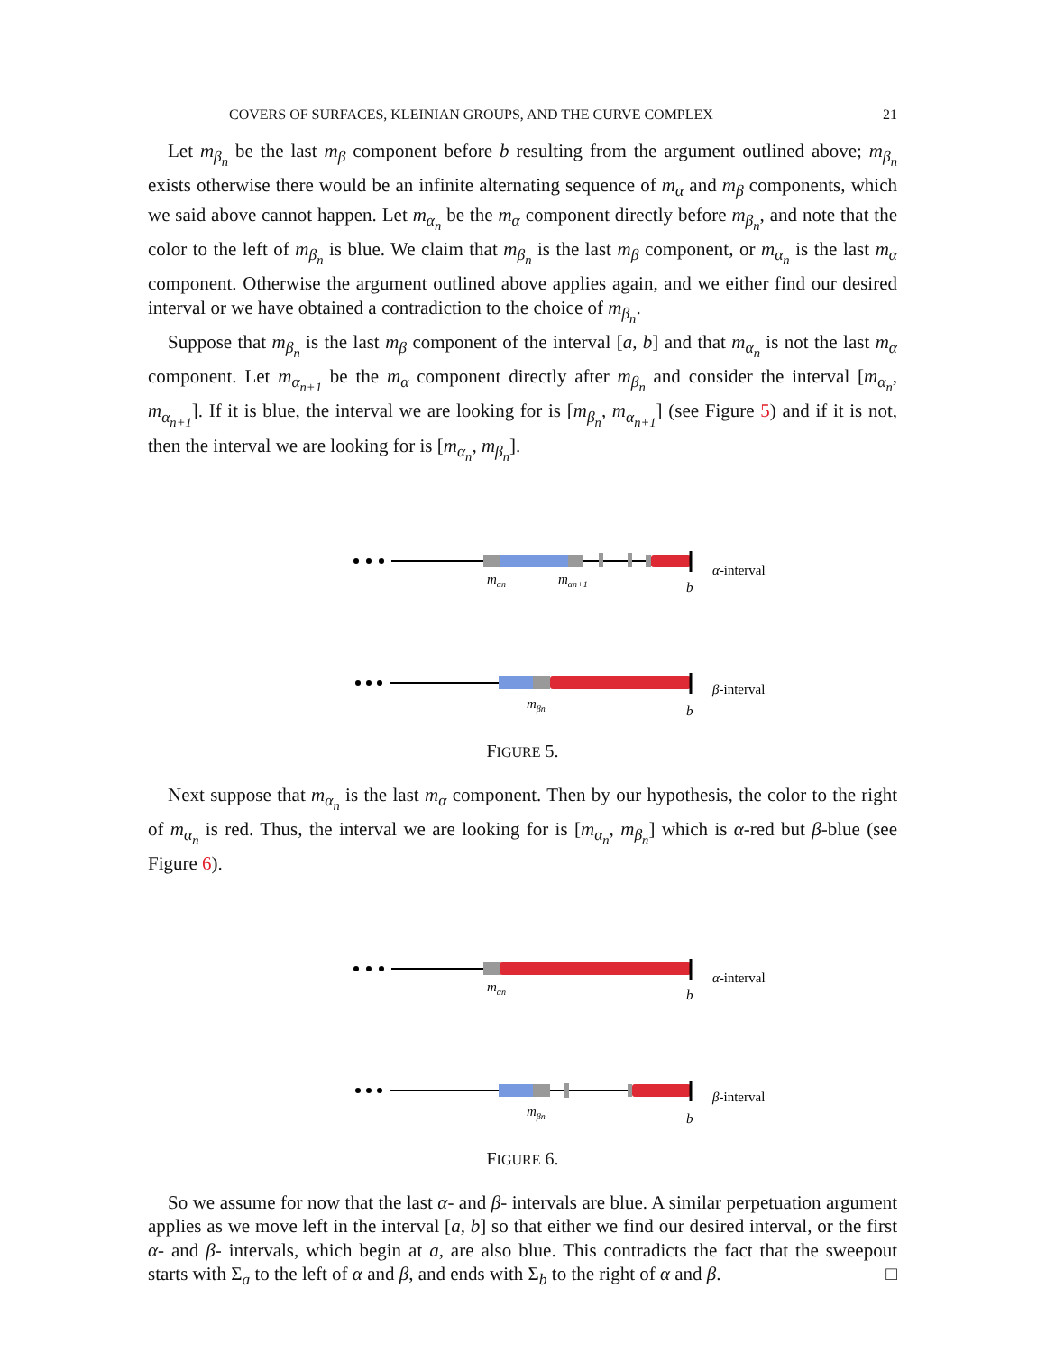COVERS OF SURFACES, KLEINIAN GROUPS, AND THE CURVE COMPLEX 21
Let m<sub>β<sub>n</sub></sub> be the last m<sub>β</sub> component before b resulting from the argument outlined above; m<sub>β<sub>n</sub></sub> exists otherwise there would be an infinite alternating sequence of m<sub>α</sub> and m<sub>β</sub> components, which we said above cannot happen. Let m<sub>α<sub>n</sub></sub> be the m<sub>α</sub> component directly before m<sub>β<sub>n</sub></sub>, and note that the color to the left of m<sub>β<sub>n</sub></sub> is blue. We claim that m<sub>β<sub>n</sub></sub> is the last m<sub>β</sub> component, or m<sub>α<sub>n</sub></sub> is the last m<sub>α</sub> component. Otherwise the argument outlined above applies again, and we either find our desired interval or we have obtained a contradiction to the choice of m<sub>β<sub>n</sub></sub>.
Suppose that m<sub>β<sub>n</sub></sub> is the last m<sub>β</sub> component of the interval [a, b] and that m<sub>α<sub>n</sub></sub> is not the last m<sub>α</sub> component. Let m<sub>α<sub>n+1</sub></sub> be the m<sub>α</sub> component directly after m<sub>β<sub>n</sub></sub> and consider the interval [m<sub>α<sub>n</sub></sub>, m<sub>α<sub>n+1</sub></sub>]. If it is blue, the interval we are looking for is [m<sub>β<sub>n</sub></sub>, m<sub>α<sub>n+1</sub></sub>] (see Figure 5) and if it is not, then the interval we are looking for is [m<sub>α<sub>n</sub></sub>, m<sub>β<sub>n</sub></sub>].
mαn
mαn+1
b
α-interval
mβn
b
β-interval
FIGURE 5.
Next suppose that m<sub>α<sub>n</sub></sub> is the last m<sub>α</sub> component. Then by our hypothesis, the color to the right of m<sub>α<sub>n</sub></sub> is red. Thus, the interval we are looking for is [m<sub>α<sub>n</sub></sub>, m<sub>β<sub>n</sub></sub>] which is α-red but β-blue (see Figure 6).
mαn
b
α-interval
mβn
b
β-interval
FIGURE 6.
So we assume for now that the last α- and β- intervals are blue. A similar perpetuation argument applies as we move left in the interval [a, b] so that either we find our desired interval, or the first α- and β- intervals, which begin at a, are also blue. This contradicts the fact that the sweepout starts with Σ<sub>a</sub> to the left of α and β, and ends with Σ<sub>b</sub> to the right of α and β. □